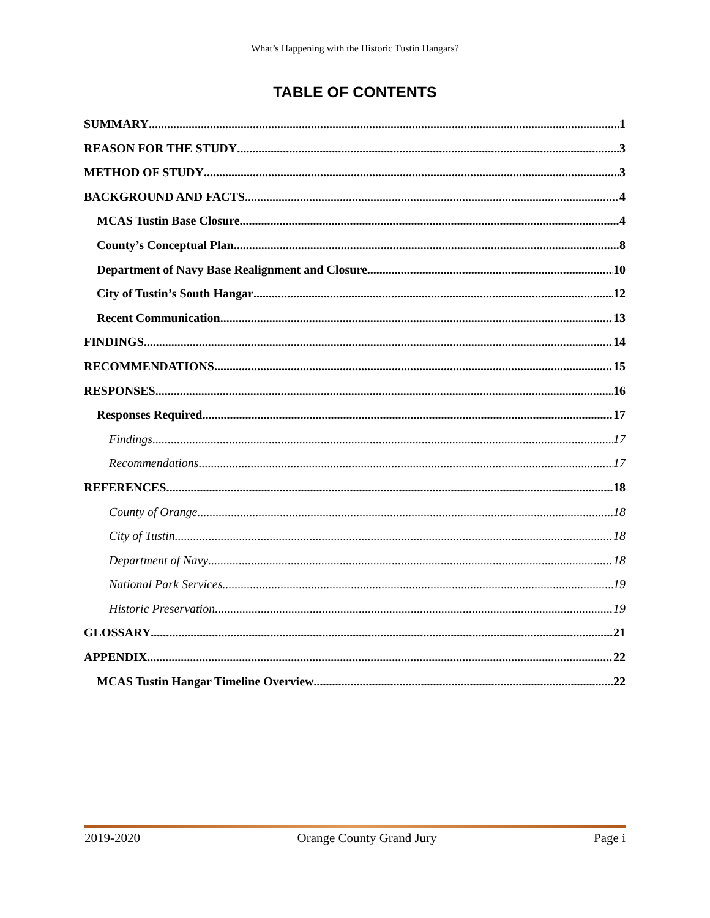What’s Happening with the Historic Tustin Hangars?
TABLE OF CONTENTS
SUMMARY 1
REASON FOR THE STUDY 3
METHOD OF STUDY 3
BACKGROUND AND FACTS 4
MCAS Tustin Base Closure 4
County’s Conceptual Plan 8
Department of Navy Base Realignment and Closure 10
City of Tustin’s South Hangar 12
Recent Communication 13
FINDINGS 14
RECOMMENDATIONS 15
RESPONSES 16
Responses Required 17
Findings 17
Recommendations 17
REFERENCES 18
County of Orange 18
City of Tustin 18
Department of Navy 18
National Park Services 19
Historic Preservation 19
GLOSSARY 21
APPENDIX 22
MCAS Tustin Hangar Timeline Overview 22
2019-2020 Orange County Grand Jury Page i